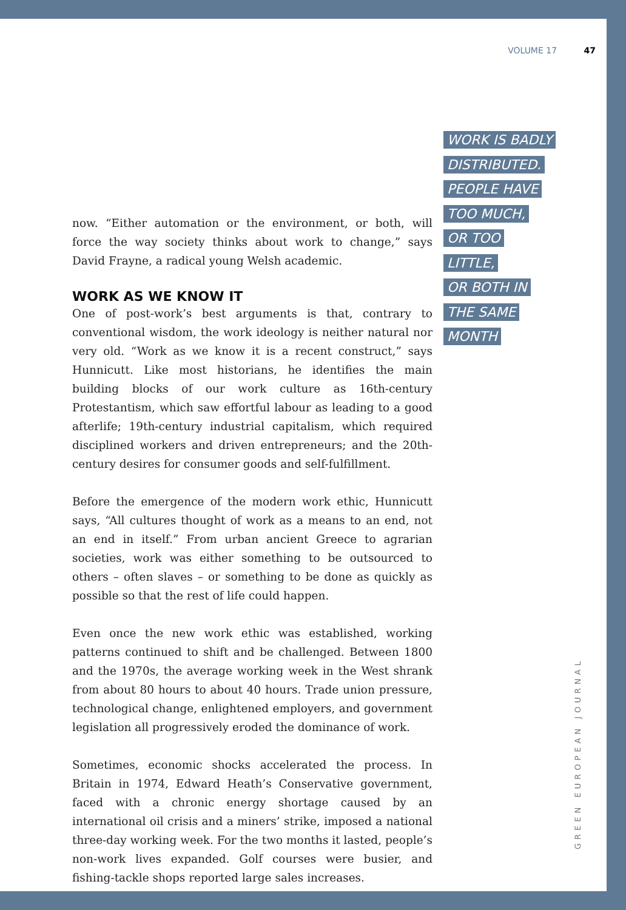VOLUME 17 47
WORK IS BADLY
DISTRIBUTED.
PEOPLE HAVE
TOO MUCH,
OR TOO
LITTLE,
OR BOTH IN
THE SAME
MONTH
now. “Either automation or the environment, or both, will force the way society thinks about work to change,” says David Frayne, a radical young Welsh academic.
WORK AS WE KNOW IT
One of post-work’s best arguments is that, contrary to conventional wisdom, the work ideology is neither natural nor very old. “Work as we know it is a recent construct,” says Hunnicutt. Like most historians, he identifies the main building blocks of our work culture as 16th-century Protestantism, which saw effortful labour as leading to a good afterlife; 19th-century industrial capitalism, which required disciplined workers and driven entrepreneurs; and the 20th-century desires for consumer goods and self-fulfillment.
Before the emergence of the modern work ethic, Hunnicutt says, “All cultures thought of work as a means to an end, not an end in itself.” From urban ancient Greece to agrarian societies, work was either something to be outsourced to others – often slaves – or something to be done as quickly as possible so that the rest of life could happen.
Even once the new work ethic was established, working patterns continued to shift and be challenged. Between 1800 and the 1970s, the average working week in the West shrank from about 80 hours to about 40 hours. Trade union pressure, technological change, enlightened employers, and government legislation all progressively eroded the dominance of work.
Sometimes, economic shocks accelerated the process. In Britain in 1974, Edward Heath’s Conservative government, faced with a chronic energy shortage caused by an international oil crisis and a miners’ strike, imposed a national three-day working week. For the two months it lasted, people’s non-work lives expanded. Golf courses were busier, and fishing-tackle shops reported large sales increases.
GREEN EUROPEAN JOURNAL